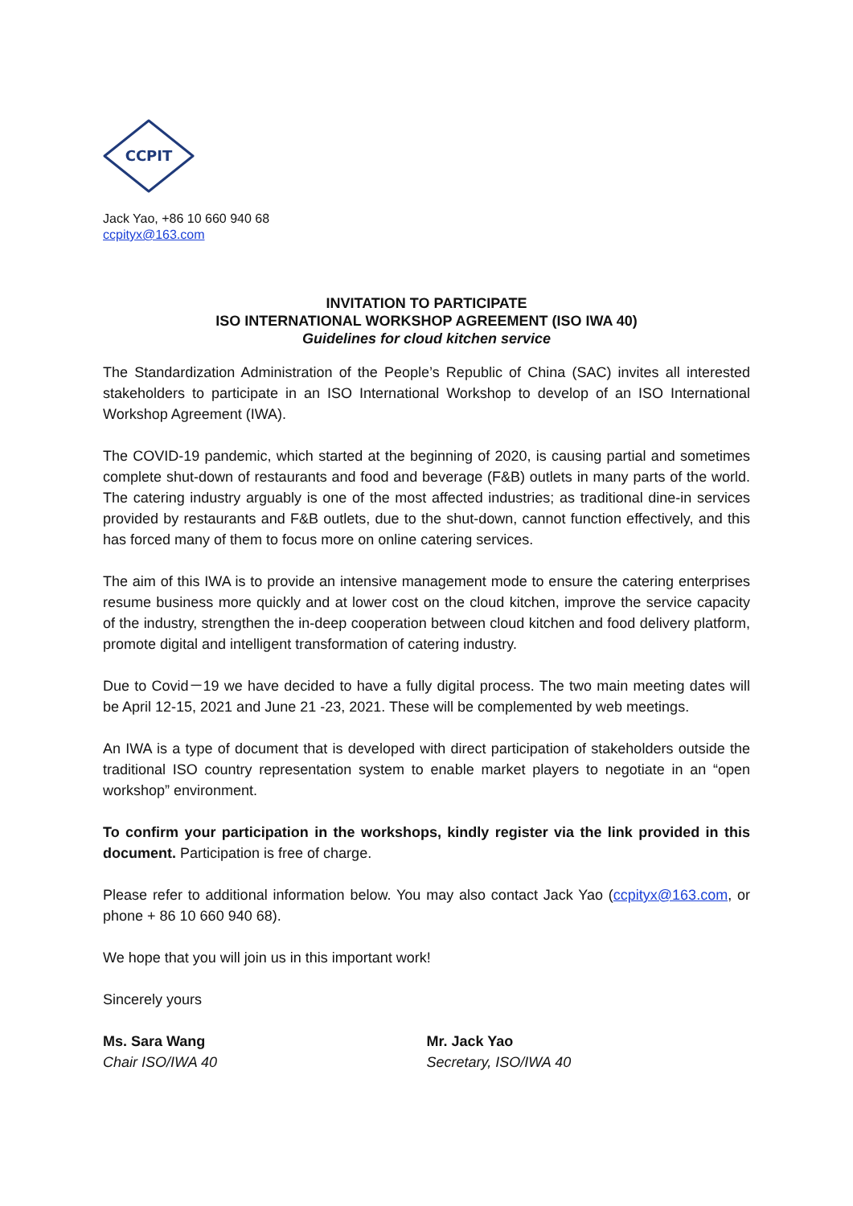CCPIT
Jack Yao, +86 10 660 940 68
ccpityx@163.com
INVITATION TO PARTICIPATE
ISO INTERNATIONAL WORKSHOP AGREEMENT (ISO IWA 40)
Guidelines for cloud kitchen service
The Standardization Administration of the People’s Republic of China (SAC) invites all interested stakeholders to participate in an ISO International Workshop to develop of an ISO International Workshop Agreement (IWA).
The COVID-19 pandemic, which started at the beginning of 2020, is causing partial and sometimes complete shut-down of restaurants and food and beverage (F&B) outlets in many parts of the world. The catering industry arguably is one of the most affected industries; as traditional dine-in services provided by restaurants and F&B outlets, due to the shut-down, cannot function effectively, and this has forced many of them to focus more on online catering services.
The aim of this IWA is to provide an intensive management mode to ensure the catering enterprises resume business more quickly and at lower cost on the cloud kitchen, improve the service capacity of the industry, strengthen the in-deep cooperation between cloud kitchen and food delivery platform, promote digital and intelligent transformation of catering industry.
Due to Covid－19 we have decided to have a fully digital process. The two main meeting dates will be April 12-15, 2021 and June 21 -23, 2021. These will be complemented by web meetings.
An IWA is a type of document that is developed with direct participation of stakeholders outside the traditional ISO country representation system to enable market players to negotiate in an “open workshop” environment.
To confirm your participation in the workshops, kindly register via the link provided in this document. Participation is free of charge.
Please refer to additional information below. You may also contact Jack Yao (ccpityx@163.com, or phone + 86 10 660 940 68).
We hope that you will join us in this important work!
Sincerely yours
Ms. Sara Wang
Chair ISO/IWA 40
Mr. Jack Yao
Secretary, ISO/IWA 40